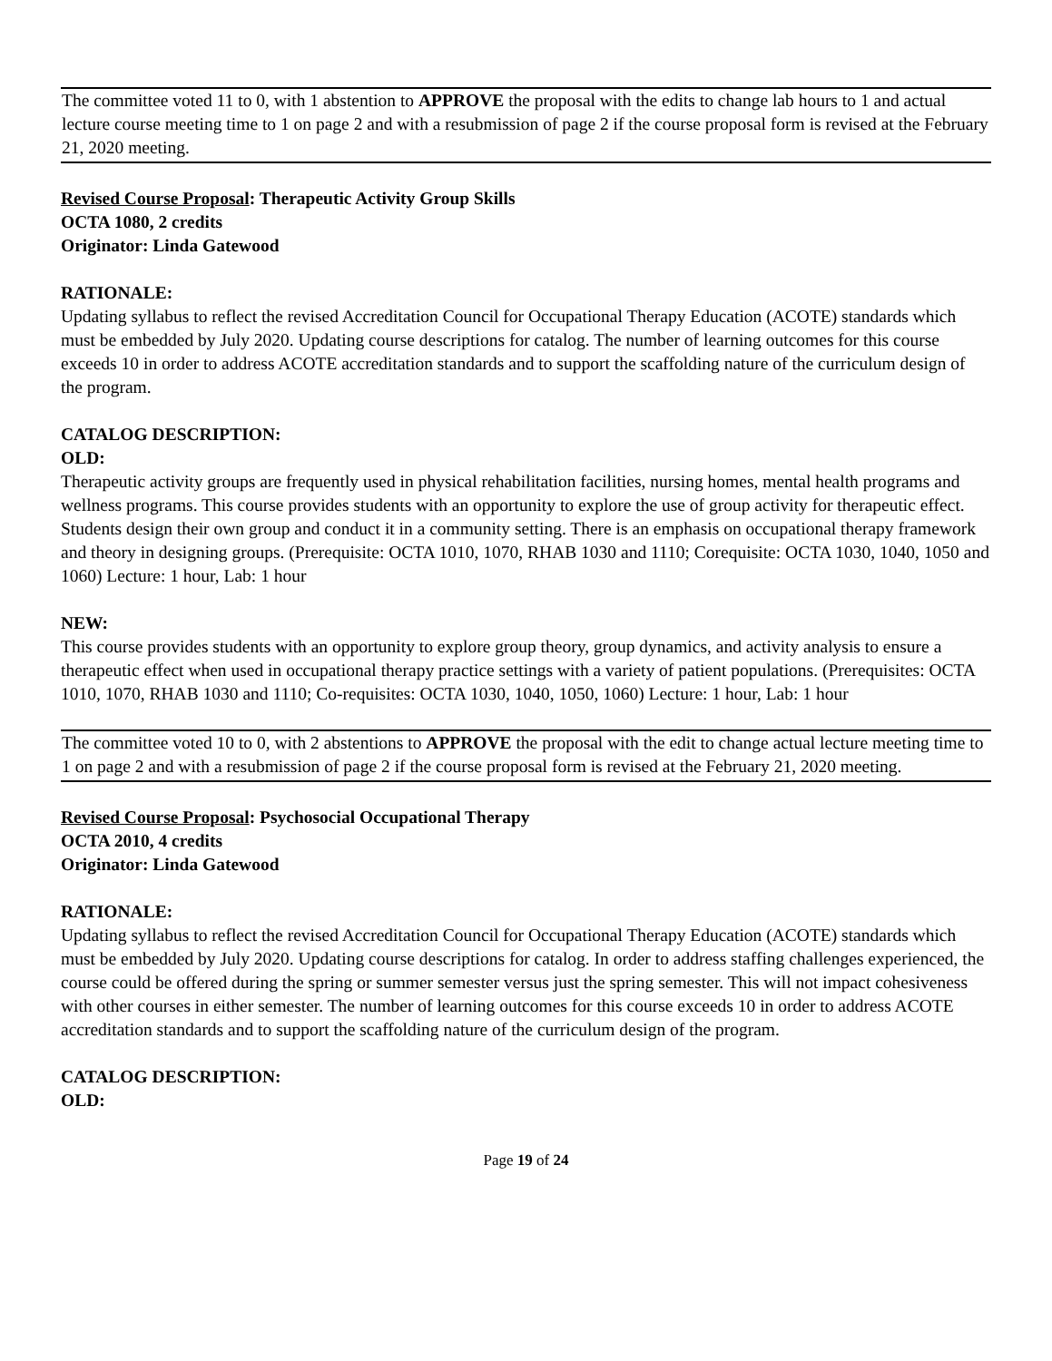The committee voted 11 to 0, with 1 abstention to APPROVE the proposal with the edits to change lab hours to 1 and actual lecture course meeting time to 1 on page 2 and with a resubmission of page 2 if the course proposal form is revised at the February 21, 2020 meeting.
Revised Course Proposal: Therapeutic Activity Group Skills
OCTA 1080, 2 credits
Originator: Linda Gatewood
RATIONALE:
Updating syllabus to reflect the revised Accreditation Council for Occupational Therapy Education (ACOTE) standards which must be embedded by July 2020. Updating course descriptions for catalog. The number of learning outcomes for this course exceeds 10 in order to address ACOTE accreditation standards and to support the scaffolding nature of the curriculum design of the program.
CATALOG DESCRIPTION:
OLD:
Therapeutic activity groups are frequently used in physical rehabilitation facilities, nursing homes, mental health programs and wellness programs. This course provides students with an opportunity to explore the use of group activity for therapeutic effect. Students design their own group and conduct it in a community setting. There is an emphasis on occupational therapy framework and theory in designing groups. (Prerequisite: OCTA 1010, 1070, RHAB 1030 and 1110; Corequisite: OCTA 1030, 1040, 1050 and 1060) Lecture: 1 hour, Lab: 1 hour
NEW:
This course provides students with an opportunity to explore group theory, group dynamics, and activity analysis to ensure a therapeutic effect when used in occupational therapy practice settings with a variety of patient populations. (Prerequisites: OCTA 1010, 1070, RHAB 1030 and 1110; Co-requisites: OCTA 1030, 1040, 1050, 1060) Lecture: 1 hour, Lab: 1 hour
The committee voted 10 to 0, with 2 abstentions to APPROVE the proposal with the edit to change actual lecture meeting time to 1 on page 2 and with a resubmission of page 2 if the course proposal form is revised at the February 21, 2020 meeting.
Revised Course Proposal: Psychosocial Occupational Therapy
OCTA 2010, 4 credits
Originator: Linda Gatewood
RATIONALE:
Updating syllabus to reflect the revised Accreditation Council for Occupational Therapy Education (ACOTE) standards which must be embedded by July 2020. Updating course descriptions for catalog. In order to address staffing challenges experienced, the course could be offered during the spring or summer semester versus just the spring semester. This will not impact cohesiveness with other courses in either semester. The number of learning outcomes for this course exceeds 10 in order to address ACOTE accreditation standards and to support the scaffolding nature of the curriculum design of the program.
CATALOG DESCRIPTION:
OLD:
Page 19 of 24